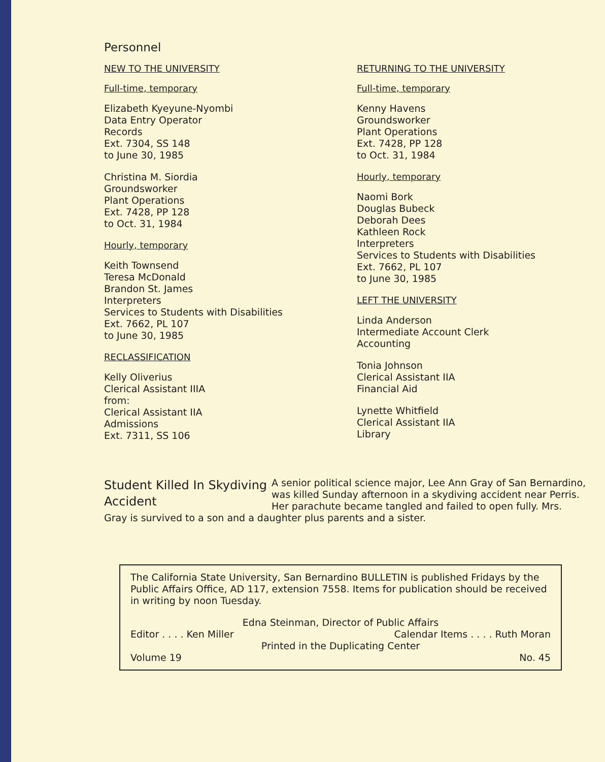Personnel
NEW TO THE UNIVERSITY
Full-time, temporary
Elizabeth Kyeyune-Nyombi
Data Entry Operator
Records
Ext. 7304, SS 148
to June 30, 1985
Christina M. Siordia
Groundsworker
Plant Operations
Ext. 7428, PP 128
to Oct. 31, 1984
Hourly, temporary
Keith Townsend
Teresa McDonald
Brandon St. James
Interpreters
Services to Students with Disabilities
Ext. 7662, PL 107
to June 30, 1985
RECLASSIFICATION
Kelly Oliverius
Clerical Assistant IIIA
from:
Clerical Assistant IIA
Admissions
Ext. 7311, SS 106
RETURNING TO THE UNIVERSITY
Full-time, temporary
Kenny Havens
Groundsworker
Plant Operations
Ext. 7428, PP 128
to Oct. 31, 1984
Hourly, temporary
Naomi Bork
Douglas Bubeck
Deborah Dees
Kathleen Rock
Interpreters
Services to Students with Disabilities
Ext. 7662, PL 107
to June 30, 1985
LEFT THE UNIVERSITY
Linda Anderson
Intermediate Account Clerk
Accounting
Tonia Johnson
Clerical Assistant IIA
Financial Aid
Lynette Whitfield
Clerical Assistant IIA
Library
Student Killed In Skydiving Accident
A senior political science major, Lee Ann Gray of San Bernardino, was killed Sunday afternoon in a skydiving accident near Perris. Her parachute became tangled and failed to open fully. Mrs. Gray is survived to a son and a daughter plus parents and a sister.
The California State University, San Bernardino BULLETIN is published Fridays by the Public Affairs Office, AD 117, extension 7558. Items for publication should be received in writing by noon Tuesday.
Edna Steinman, Director of Public Affairs
Editor . . . . Ken Miller Calendar Items . . . . Ruth Moran
Printed in the Duplicating Center
Volume 19 No. 45